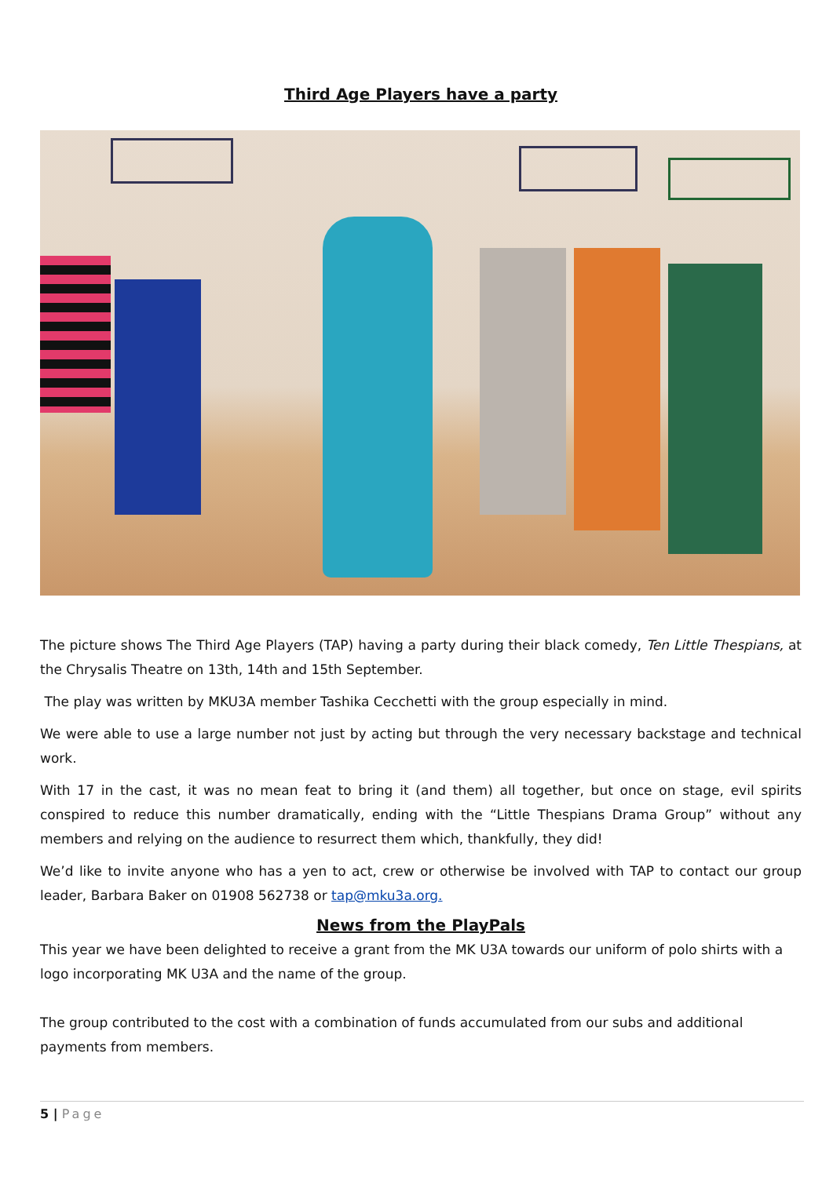Third Age Players have a party
The picture shows The Third Age Players (TAP) having a party during their black comedy, Ten Little Thespians, at the Chrysalis Theatre on 13th, 14th and 15th September.
The play was written by MKU3A member Tashika Cecchetti with the group especially in mind.
We were able to use a large number not just by acting but through the very necessary backstage and technical work.
With 17 in the cast, it was no mean feat to bring it (and them) all together, but once on stage, evil spirits conspired to reduce this number dramatically, ending with the “Little Thespians Drama Group” without any members and relying on the audience to resurrect them which, thankfully, they did!
We’d like to invite anyone who has a yen to act, crew or otherwise be involved with TAP to contact our group leader, Barbara Baker on 01908 562738 or tap@mku3a.org.
News from the PlayPals
This year we have been delighted to receive a grant from the MK U3A towards our uniform of polo shirts with a logo incorporating MK U3A and the name of the group.
The group contributed to the cost with a combination of funds accumulated from our subs and additional payments from members.
5 | Page